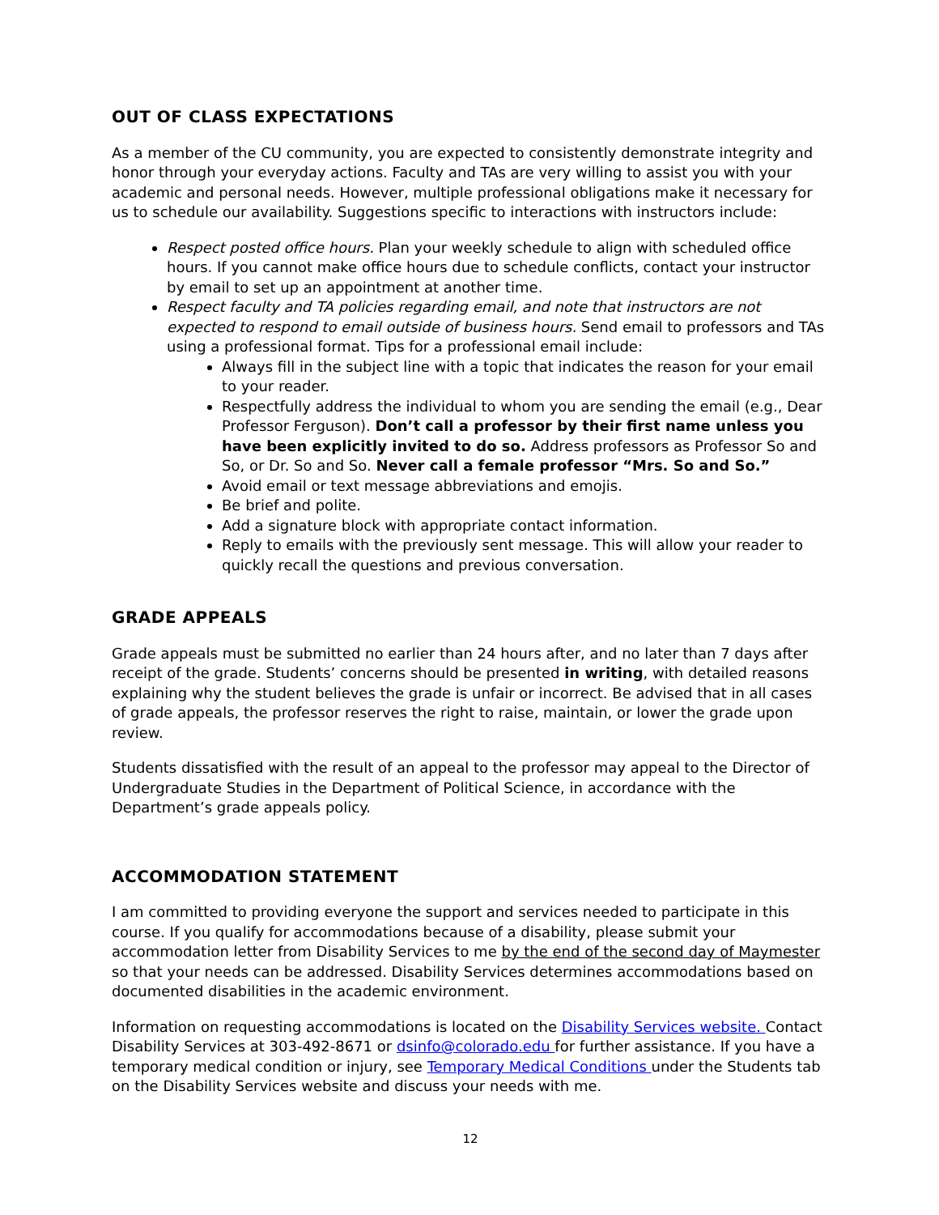OUT OF CLASS EXPECTATIONS
As a member of the CU community, you are expected to consistently demonstrate integrity and honor through your everyday actions. Faculty and TAs are very willing to assist you with your academic and personal needs. However, multiple professional obligations make it necessary for us to schedule our availability. Suggestions specific to interactions with instructors include:
Respect posted office hours. Plan your weekly schedule to align with scheduled office hours. If you cannot make office hours due to schedule conflicts, contact your instructor by email to set up an appointment at another time.
Respect faculty and TA policies regarding email, and note that instructors are not expected to respond to email outside of business hours. Send email to professors and TAs using a professional format. Tips for a professional email include:
Always fill in the subject line with a topic that indicates the reason for your email to your reader.
Respectfully address the individual to whom you are sending the email (e.g., Dear Professor Ferguson). Don’t call a professor by their first name unless you have been explicitly invited to do so. Address professors as Professor So and So, or Dr. So and So. Never call a female professor “Mrs. So and So.”
Avoid email or text message abbreviations and emojis.
Be brief and polite.
Add a signature block with appropriate contact information.
Reply to emails with the previously sent message. This will allow your reader to quickly recall the questions and previous conversation.
GRADE APPEALS
Grade appeals must be submitted no earlier than 24 hours after, and no later than 7 days after receipt of the grade. Students’ concerns should be presented in writing, with detailed reasons explaining why the student believes the grade is unfair or incorrect. Be advised that in all cases of grade appeals, the professor reserves the right to raise, maintain, or lower the grade upon review.
Students dissatisfied with the result of an appeal to the professor may appeal to the Director of Undergraduate Studies in the Department of Political Science, in accordance with the Department’s grade appeals policy.
ACCOMMODATION STATEMENT
I am committed to providing everyone the support and services needed to participate in this course. If you qualify for accommodations because of a disability, please submit your accommodation letter from Disability Services to me by the end of the second day of Maymester so that your needs can be addressed. Disability Services determines accommodations based on documented disabilities in the academic environment.
Information on requesting accommodations is located on the Disability Services website. Contact Disability Services at 303-492-8671 or dsinfo@colorado.edu for further assistance. If you have a temporary medical condition or injury, see Temporary Medical Conditions under the Students tab on the Disability Services website and discuss your needs with me.
12